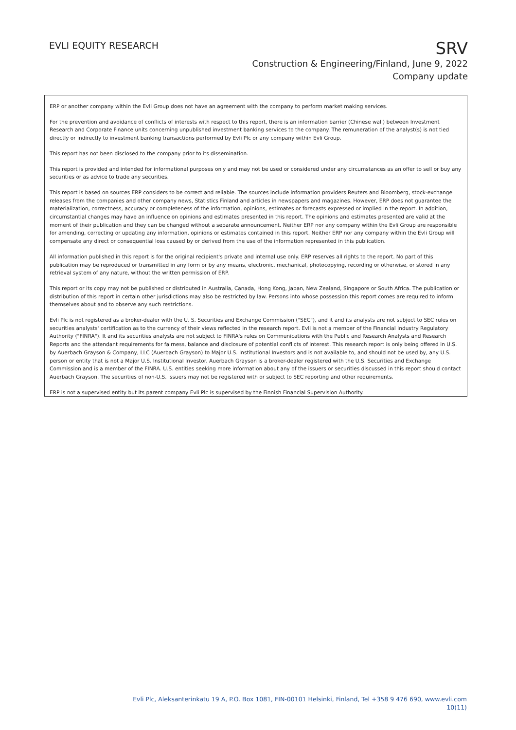EVLI EQUITY RESEARCH
SRV
Construction & Engineering/Finland, June 9, 2022
Company update
ERP or another company within the Evli Group does not have an agreement with the company to perform market making services.
For the prevention and avoidance of conflicts of interests with respect to this report, there is an information barrier (Chinese wall) between Investment Research and Corporate Finance units concerning unpublished investment banking services to the company. The remuneration of the analyst(s) is not tied directly or indirectly to investment banking transactions performed by Evli Plc or any company within Evli Group.
This report has not been disclosed to the company prior to its dissemination.
This report is provided and intended for informational purposes only and may not be used or considered under any circumstances as an offer to sell or buy any securities or as advice to trade any securities.
This report is based on sources ERP considers to be correct and reliable. The sources include information providers Reuters and Bloomberg, stock-exchange releases from the companies and other company news, Statistics Finland and articles in newspapers and magazines. However, ERP does not guarantee the materialization, correctness, accuracy or completeness of the information, opinions, estimates or forecasts expressed or implied in the report. In addition, circumstantial changes may have an influence on opinions and estimates presented in this report. The opinions and estimates presented are valid at the moment of their publication and they can be changed without a separate announcement. Neither ERP nor any company within the Evli Group are responsible for amending, correcting or updating any information, opinions or estimates contained in this report. Neither ERP nor any company within the Evli Group will compensate any direct or consequential loss caused by or derived from the use of the information represented in this publication.
All information published in this report is for the original recipient's private and internal use only. ERP reserves all rights to the report. No part of this publication may be reproduced or transmitted in any form or by any means, electronic, mechanical, photocopying, recording or otherwise, or stored in any retrieval system of any nature, without the written permission of ERP.
This report or its copy may not be published or distributed in Australia, Canada, Hong Kong, Japan, New Zealand, Singapore or South Africa. The publication or distribution of this report in certain other jurisdictions may also be restricted by law. Persons into whose possession this report comes are required to inform themselves about and to observe any such restrictions.
Evli Plc is not registered as a broker-dealer with the U. S. Securities and Exchange Commission ("SEC"), and it and its analysts are not subject to SEC rules on securities analysts' certification as to the currency of their views reflected in the research report. Evli is not a member of the Financial Industry Regulatory Authority ("FINRA"). It and its securities analysts are not subject to FINRA's rules on Communications with the Public and Research Analysts and Research Reports and the attendant requirements for fairness, balance and disclosure of potential conflicts of interest. This research report is only being offered in U.S. by Auerbach Grayson & Company, LLC (Auerbach Grayson) to Major U.S. Institutional Investors and is not available to, and should not be used by, any U.S. person or entity that is not a Major U.S. Institutional Investor. Auerbach Grayson is a broker-dealer registered with the U.S. Securities and Exchange Commission and is a member of the FINRA. U.S. entities seeking more information about any of the issuers or securities discussed in this report should contact Auerbach Grayson. The securities of non-U.S. issuers may not be registered with or subject to SEC reporting and other requirements.
ERP is not a supervised entity but its parent company Evli Plc is supervised by the Finnish Financial Supervision Authority.
Evli Plc, Aleksanterinkatu 19 A, P.O. Box 1081, FIN-00101 Helsinki, Finland, Tel +358 9 476 690, www.evli.com
10(11)